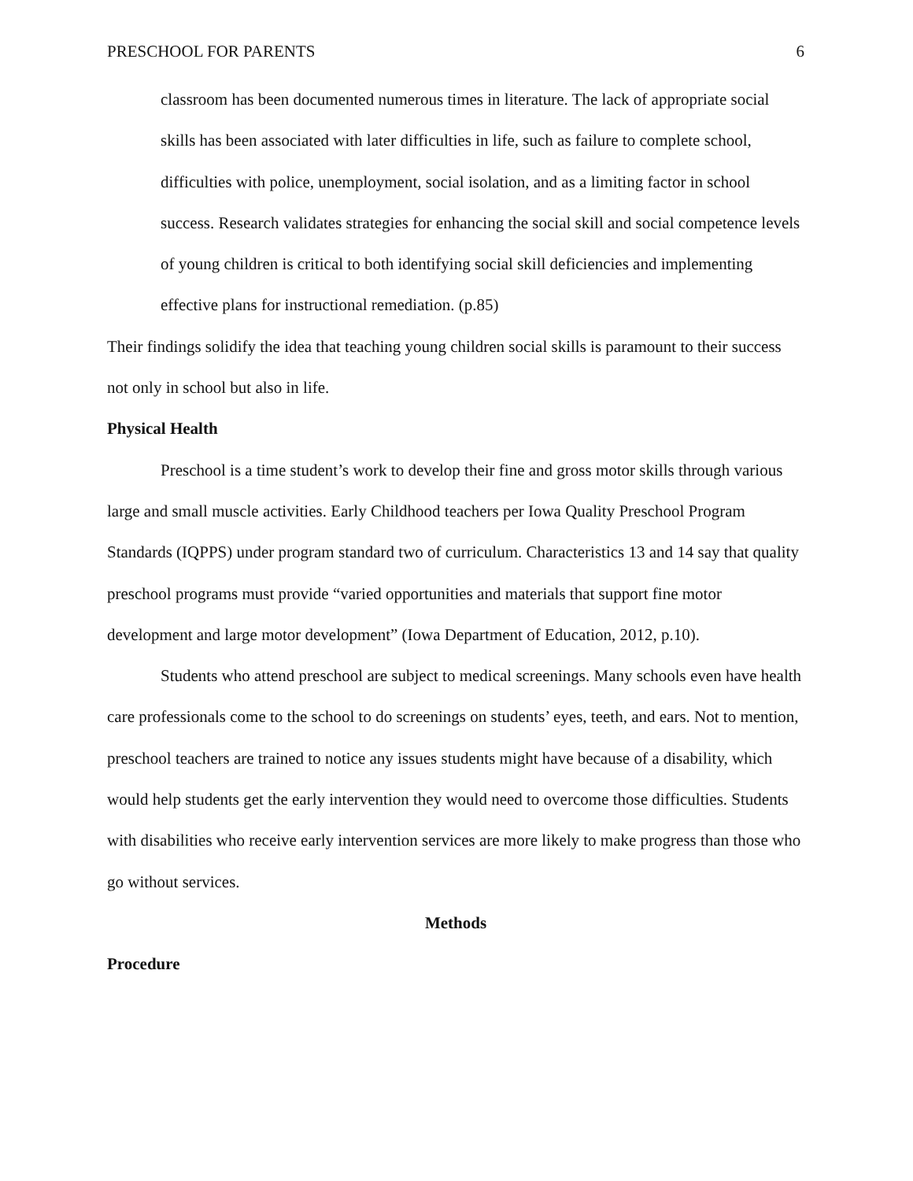PRESCHOOL FOR PARENTS 6
classroom has been documented numerous times in literature. The lack of appropriate social skills has been associated with later difficulties in life, such as failure to complete school, difficulties with police, unemployment, social isolation, and as a limiting factor in school success. Research validates strategies for enhancing the social skill and social competence levels of young children is critical to both identifying social skill deficiencies and implementing effective plans for instructional remediation. (p.85)
Their findings solidify the idea that teaching young children social skills is paramount to their success not only in school but also in life.
Physical Health
Preschool is a time student’s work to develop their fine and gross motor skills through various large and small muscle activities. Early Childhood teachers per Iowa Quality Preschool Program Standards (IQPPS) under program standard two of curriculum. Characteristics 13 and 14 say that quality preschool programs must provide “varied opportunities and materials that support fine motor development and large motor development” (Iowa Department of Education, 2012, p.10).
Students who attend preschool are subject to medical screenings. Many schools even have health care professionals come to the school to do screenings on students’ eyes, teeth, and ears. Not to mention, preschool teachers are trained to notice any issues students might have because of a disability, which would help students get the early intervention they would need to overcome those difficulties. Students with disabilities who receive early intervention services are more likely to make progress than those who go without services.
Methods
Procedure